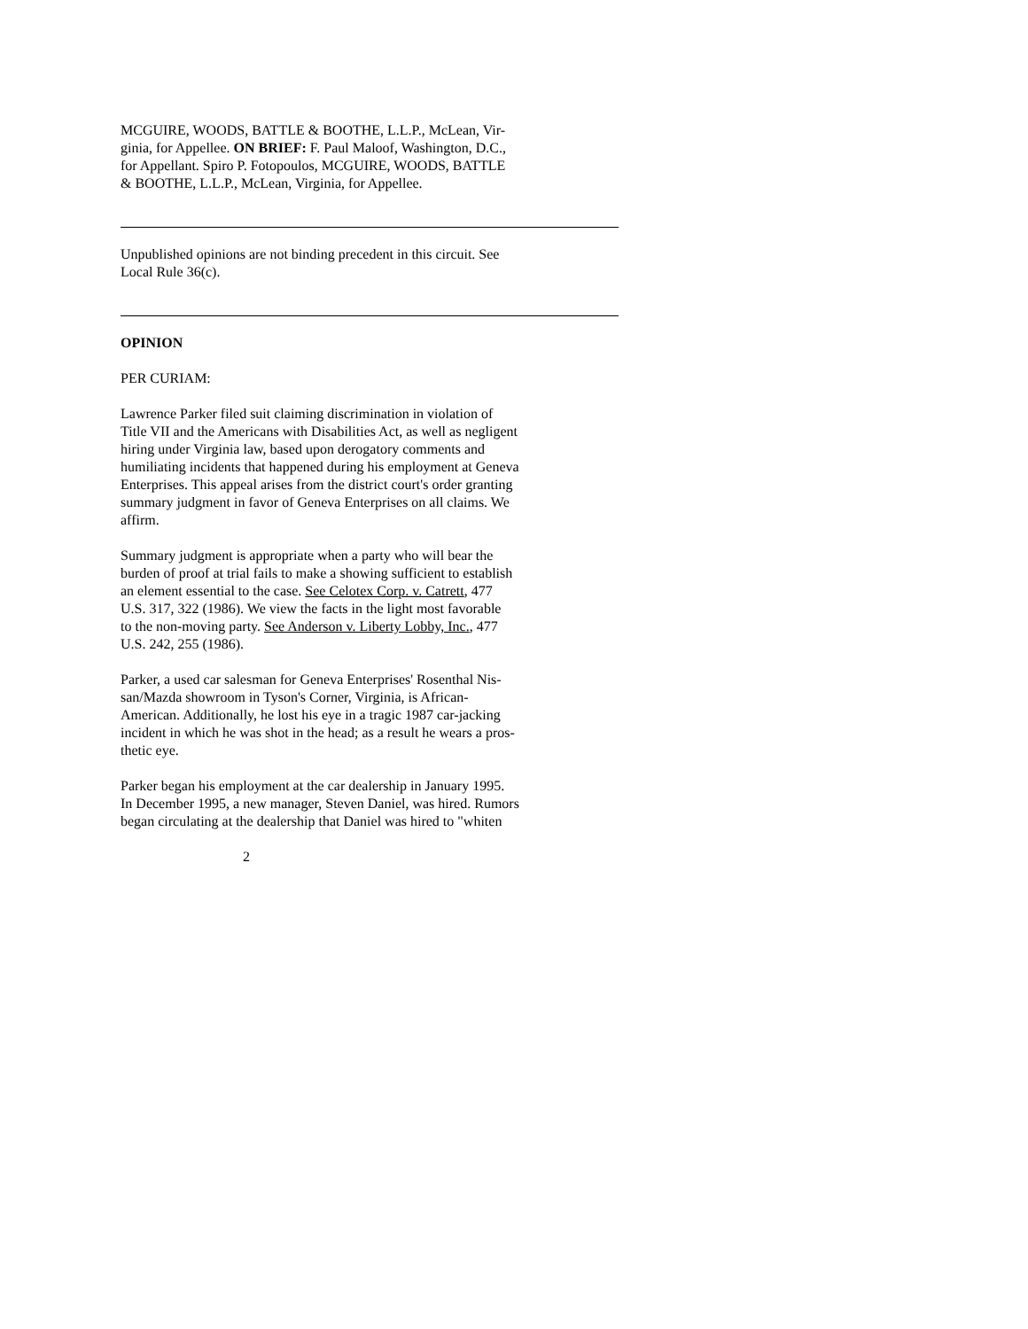MCGUIRE, WOODS, BATTLE & BOOTHE, L.L.P., McLean, Vir-
ginia, for Appellee. ON BRIEF: F. Paul Maloof, Washington, D.C.,
for Appellant. Spiro P. Fotopoulos, MCGUIRE, WOODS, BATTLE
& BOOTHE, L.L.P., McLean, Virginia, for Appellee.
Unpublished opinions are not binding precedent in this circuit. See
Local Rule 36(c).
OPINION
PER CURIAM:
Lawrence Parker filed suit claiming discrimination in violation of
Title VII and the Americans with Disabilities Act, as well as negligent
hiring under Virginia law, based upon derogatory comments and
humiliating incidents that happened during his employment at Geneva
Enterprises. This appeal arises from the district court's order granting
summary judgment in favor of Geneva Enterprises on all claims. We
affirm.
Summary judgment is appropriate when a party who will bear the
burden of proof at trial fails to make a showing sufficient to establish
an element essential to the case. See Celotex Corp. v. Catrett, 477
U.S. 317, 322 (1986). We view the facts in the light most favorable
to the non-moving party. See Anderson v. Liberty Lobby, Inc., 477
U.S. 242, 255 (1986).
Parker, a used car salesman for Geneva Enterprises' Rosenthal Nis-
san/Mazda showroom in Tyson's Corner, Virginia, is African-
American. Additionally, he lost his eye in a tragic 1987 car-jacking
incident in which he was shot in the head; as a result he wears a pros-
thetic eye.
Parker began his employment at the car dealership in January 1995.
In December 1995, a new manager, Steven Daniel, was hired. Rumors
began circulating at the dealership that Daniel was hired to "whiten
2